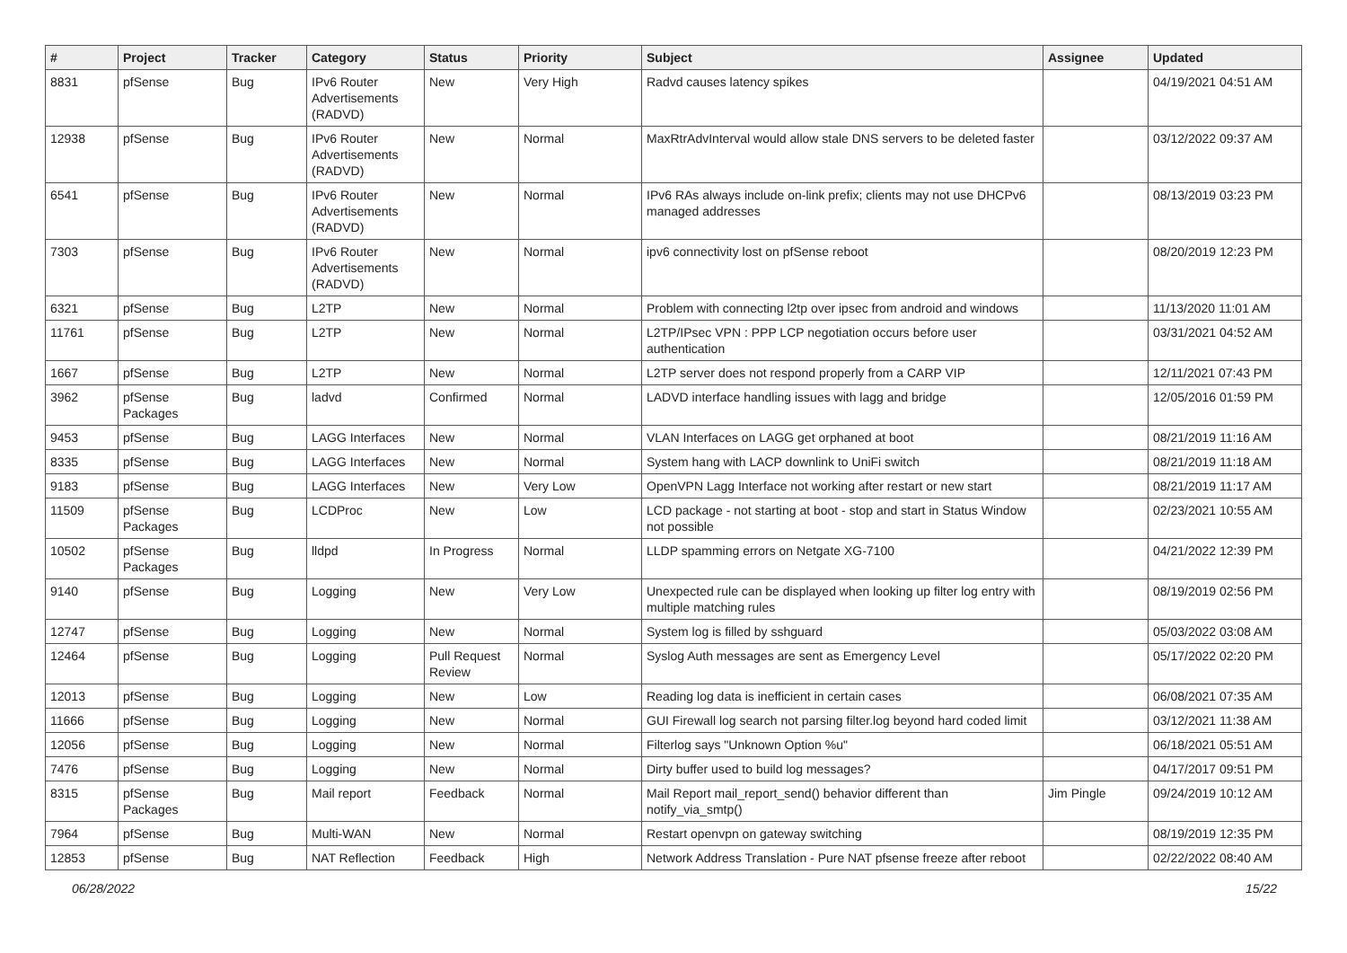| # | Project | Tracker | Category | Status | Priority | Subject | Assignee | Updated |
| --- | --- | --- | --- | --- | --- | --- | --- | --- |
| 8831 | pfSense | Bug | IPv6 Router Advertisements (RADVD) | New | Very High | Radvd causes latency spikes | | 04/19/2021 04:51 AM |
| 12938 | pfSense | Bug | IPv6 Router Advertisements (RADVD) | New | Normal | MaxRtrAdvInterval would allow stale DNS servers to be deleted faster | | 03/12/2022 09:37 AM |
| 6541 | pfSense | Bug | IPv6 Router Advertisements (RADVD) | New | Normal | IPv6 RAs always include on-link prefix; clients may not use DHCPv6 managed addresses | | 08/13/2019 03:23 PM |
| 7303 | pfSense | Bug | IPv6 Router Advertisements (RADVD) | New | Normal | ipv6 connectivity lost on pfSense reboot | | 08/20/2019 12:23 PM |
| 6321 | pfSense | Bug | L2TP | New | Normal | Problem with connecting l2tp over ipsec from android and windows | | 11/13/2020 11:01 AM |
| 11761 | pfSense | Bug | L2TP | New | Normal | L2TP/IPsec VPN : PPP LCP negotiation occurs before user authentication | | 03/31/2021 04:52 AM |
| 1667 | pfSense | Bug | L2TP | New | Normal | L2TP server does not respond properly from a CARP VIP | | 12/11/2021 07:43 PM |
| 3962 | pfSense Packages | Bug | ladvd | Confirmed | Normal | LADVD interface handling issues with lagg and bridge | | 12/05/2016 01:59 PM |
| 9453 | pfSense | Bug | LAGG Interfaces | New | Normal | VLAN Interfaces on LAGG get orphaned at boot | | 08/21/2019 11:16 AM |
| 8335 | pfSense | Bug | LAGG Interfaces | New | Normal | System hang with LACP downlink to UniFi switch | | 08/21/2019 11:18 AM |
| 9183 | pfSense | Bug | LAGG Interfaces | New | Very Low | OpenVPN Lagg Interface not working after restart or new start | | 08/21/2019 11:17 AM |
| 11509 | pfSense Packages | Bug | LCDProc | New | Low | LCD package - not starting at boot - stop and start in Status Window not possible | | 02/23/2021 10:55 AM |
| 10502 | pfSense Packages | Bug | lldpd | In Progress | Normal | LLDP spamming errors on Netgate XG-7100 | | 04/21/2022 12:39 PM |
| 9140 | pfSense | Bug | Logging | New | Very Low | Unexpected rule can be displayed when looking up filter log entry with multiple matching rules | | 08/19/2019 02:56 PM |
| 12747 | pfSense | Bug | Logging | New | Normal | System log is filled by sshguard | | 05/03/2022 03:08 AM |
| 12464 | pfSense | Bug | Logging | Pull Request Review | Normal | Syslog Auth messages are sent as Emergency Level | | 05/17/2022 02:20 PM |
| 12013 | pfSense | Bug | Logging | New | Low | Reading log data is inefficient in certain cases | | 06/08/2021 07:35 AM |
| 11666 | pfSense | Bug | Logging | New | Normal | GUI Firewall log search not parsing filter.log beyond hard coded limit | | 03/12/2021 11:38 AM |
| 12056 | pfSense | Bug | Logging | New | Normal | Filterlog says "Unknown Option %u" | | 06/18/2021 05:51 AM |
| 7476 | pfSense | Bug | Logging | New | Normal | Dirty buffer used to build log messages? | | 04/17/2017 09:51 PM |
| 8315 | pfSense Packages | Bug | Mail report | Feedback | Normal | Mail Report mail_report_send() behavior different than notify_via_smtp() | Jim Pingle | 09/24/2019 10:12 AM |
| 7964 | pfSense | Bug | Multi-WAN | New | Normal | Restart openvpn on gateway switching | | 08/19/2019 12:35 PM |
| 12853 | pfSense | Bug | NAT Reflection | Feedback | High | Network Address Translation - Pure NAT pfsense freeze after reboot | | 02/22/2022 08:40 AM |
06/28/2022 15/22